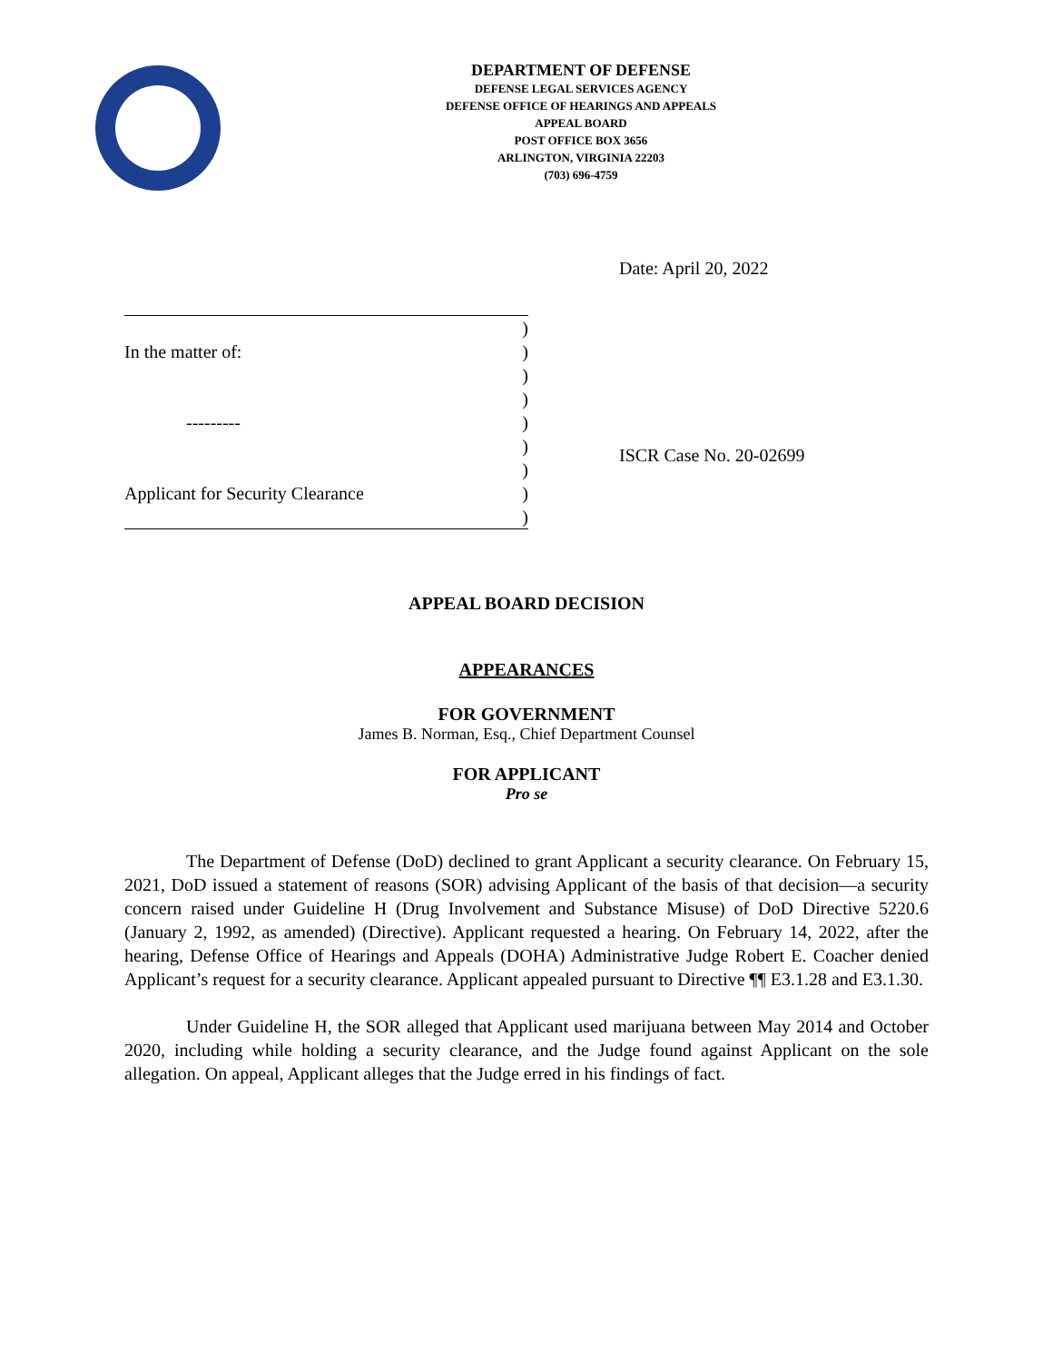DEPARTMENT OF DEFENSE
DEFENSE LEGAL SERVICES AGENCY
DEFENSE OFFICE OF HEARINGS AND APPEALS
APPEAL BOARD
POST OFFICE BOX 3656
ARLINGTON, VIRGINIA 22203
(703) 696-4759
Date: April 20, 2022
)
In the matter of:)
)
)
---------)
)
)
Applicant for Security Clearance)
)
ISCR Case No. 20-02699
APPEAL BOARD DECISION
APPEARANCES
FOR GOVERNMENT
James B. Norman, Esq., Chief Department Counsel
FOR APPLICANT
Pro se
The Department of Defense (DoD) declined to grant Applicant a security clearance. On February 15, 2021, DoD issued a statement of reasons (SOR) advising Applicant of the basis of that decision—a security concern raised under Guideline H (Drug Involvement and Substance Misuse) of DoD Directive 5220.6 (January 2, 1992, as amended) (Directive). Applicant requested a hearing. On February 14, 2022, after the hearing, Defense Office of Hearings and Appeals (DOHA) Administrative Judge Robert E. Coacher denied Applicant’s request for a security clearance. Applicant appealed pursuant to Directive ¶¶ E3.1.28 and E3.1.30.
Under Guideline H, the SOR alleged that Applicant used marijuana between May 2014 and October 2020, including while holding a security clearance, and the Judge found against Applicant on the sole allegation. On appeal, Applicant alleges that the Judge erred in his findings of fact.